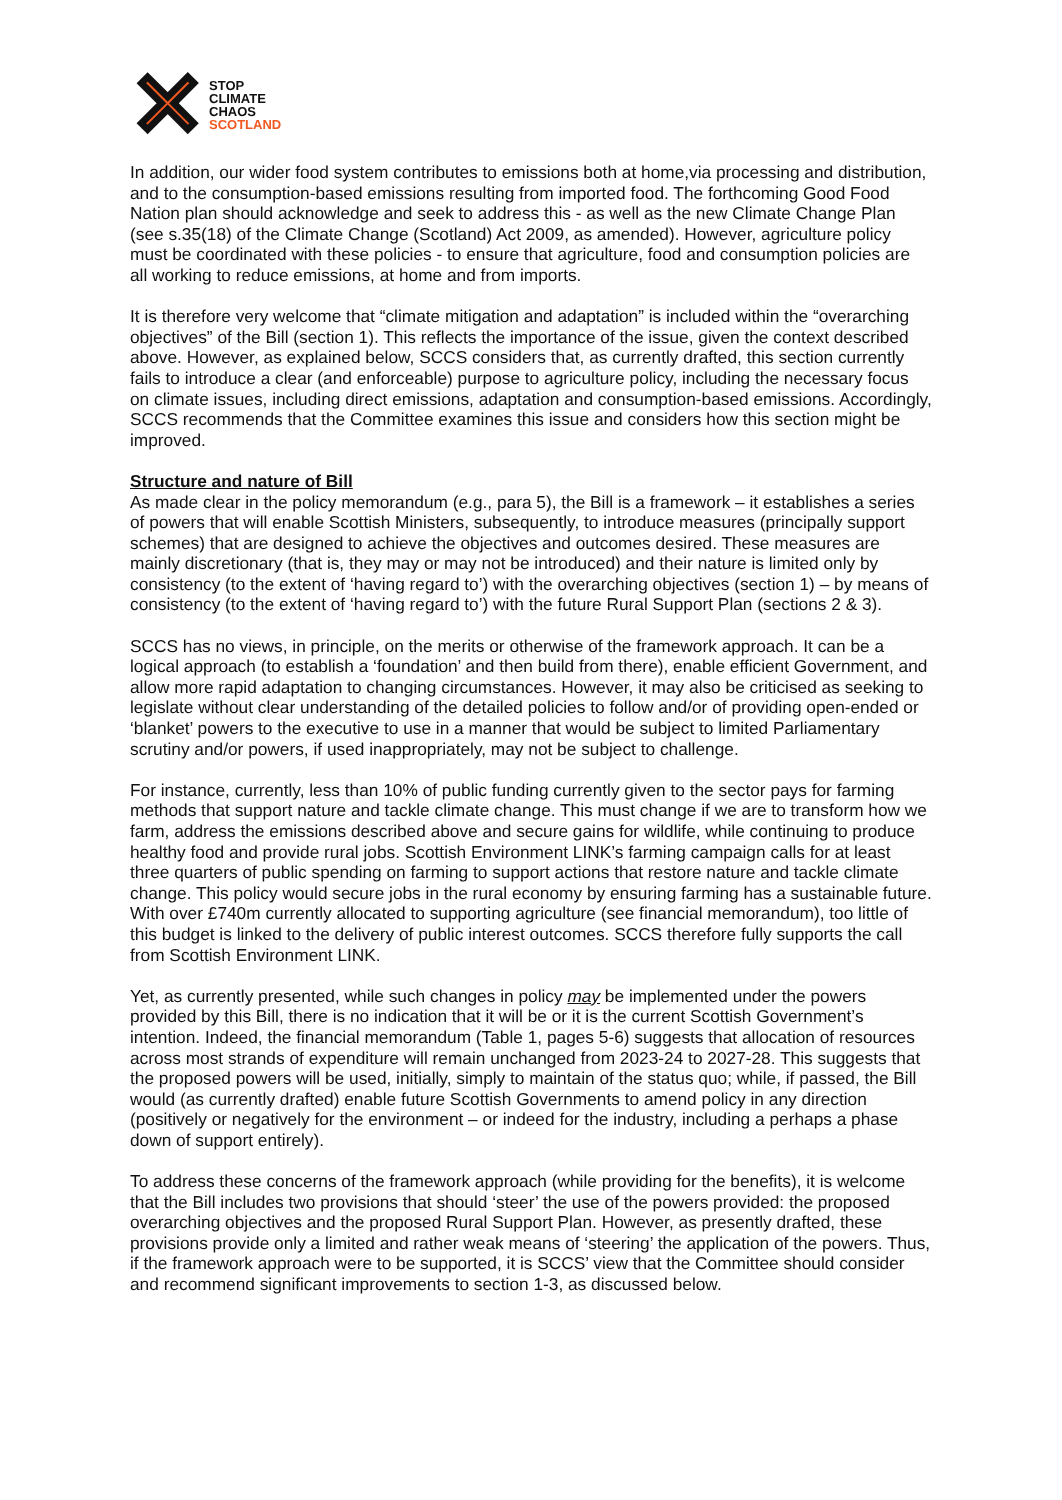✕
STOP
CLIMATE
CHAOS
SCOTLAND
In addition, our wider food system contributes to emissions both at home,via processing and distribution, and to the consumption-based emissions resulting from imported food. The forthcoming Good Food Nation plan should acknowledge and seek to address this - as well as the new Climate Change Plan (see s.35(18) of the Climate Change (Scotland) Act 2009, as amended). However, agriculture policy must be coordinated with these policies - to ensure that agriculture, food and consumption policies are all working to reduce emissions, at home and from imports.
It is therefore very welcome that “climate mitigation and adaptation” is included within the “overarching objectives” of the Bill (section 1). This reflects the importance of the issue, given the context described above. However, as explained below, SCCS considers that, as currently drafted, this section currently fails to introduce a clear (and enforceable) purpose to agriculture policy, including the necessary focus on climate issues, including direct emissions, adaptation and consumption-based emissions. Accordingly, SCCS recommends that the Committee examines this issue and considers how this section might be improved.
Structure and nature of Bill
As made clear in the policy memorandum (e.g., para 5), the Bill is a framework – it establishes a series of powers that will enable Scottish Ministers, subsequently, to introduce measures (principally support schemes) that are designed to achieve the objectives and outcomes desired. These measures are mainly discretionary (that is, they may or may not be introduced) and their nature is limited only by consistency (to the extent of ‘having regard to’) with the overarching objectives (section 1) – by means of consistency (to the extent of ‘having regard to’) with the future Rural Support Plan (sections 2 & 3).
SCCS has no views, in principle, on the merits or otherwise of the framework approach. It can be a logical approach (to establish a ‘foundation’ and then build from there), enable efficient Government, and allow more rapid adaptation to changing circumstances. However, it may also be criticised as seeking to legislate without clear understanding of the detailed policies to follow and/or of providing open-ended or ‘blanket’ powers to the executive to use in a manner that would be subject to limited Parliamentary scrutiny and/or powers, if used inappropriately, may not be subject to challenge.
For instance, currently, less than 10% of public funding currently given to the sector pays for farming methods that support nature and tackle climate change. This must change if we are to transform how we farm, address the emissions described above and secure gains for wildlife, while continuing to produce healthy food and provide rural jobs. Scottish Environment LINK’s farming campaign calls for at least three quarters of public spending on farming to support actions that restore nature and tackle climate change. This policy would secure jobs in the rural economy by ensuring farming has a sustainable future. With over £740m currently allocated to supporting agriculture (see financial memorandum), too little of this budget is linked to the delivery of public interest outcomes. SCCS therefore fully supports the call from Scottish Environment LINK.
Yet, as currently presented, while such changes in policy may be implemented under the powers provided by this Bill, there is no indication that it will be or it is the current Scottish Government’s intention. Indeed, the financial memorandum (Table 1, pages 5-6) suggests that allocation of resources across most strands of expenditure will remain unchanged from 2023-24 to 2027-28. This suggests that the proposed powers will be used, initially, simply to maintain of the status quo; while, if passed, the Bill would (as currently drafted) enable future Scottish Governments to amend policy in any direction (positively or negatively for the environment – or indeed for the industry, including a perhaps a phase down of support entirely).
To address these concerns of the framework approach (while providing for the benefits), it is welcome that the Bill includes two provisions that should ‘steer’ the use of the powers provided: the proposed overarching objectives and the proposed Rural Support Plan. However, as presently drafted, these provisions provide only a limited and rather weak means of ‘steering’ the application of the powers. Thus, if the framework approach were to be supported, it is SCCS’ view that the Committee should consider and recommend significant improvements to section 1-3, as discussed below.